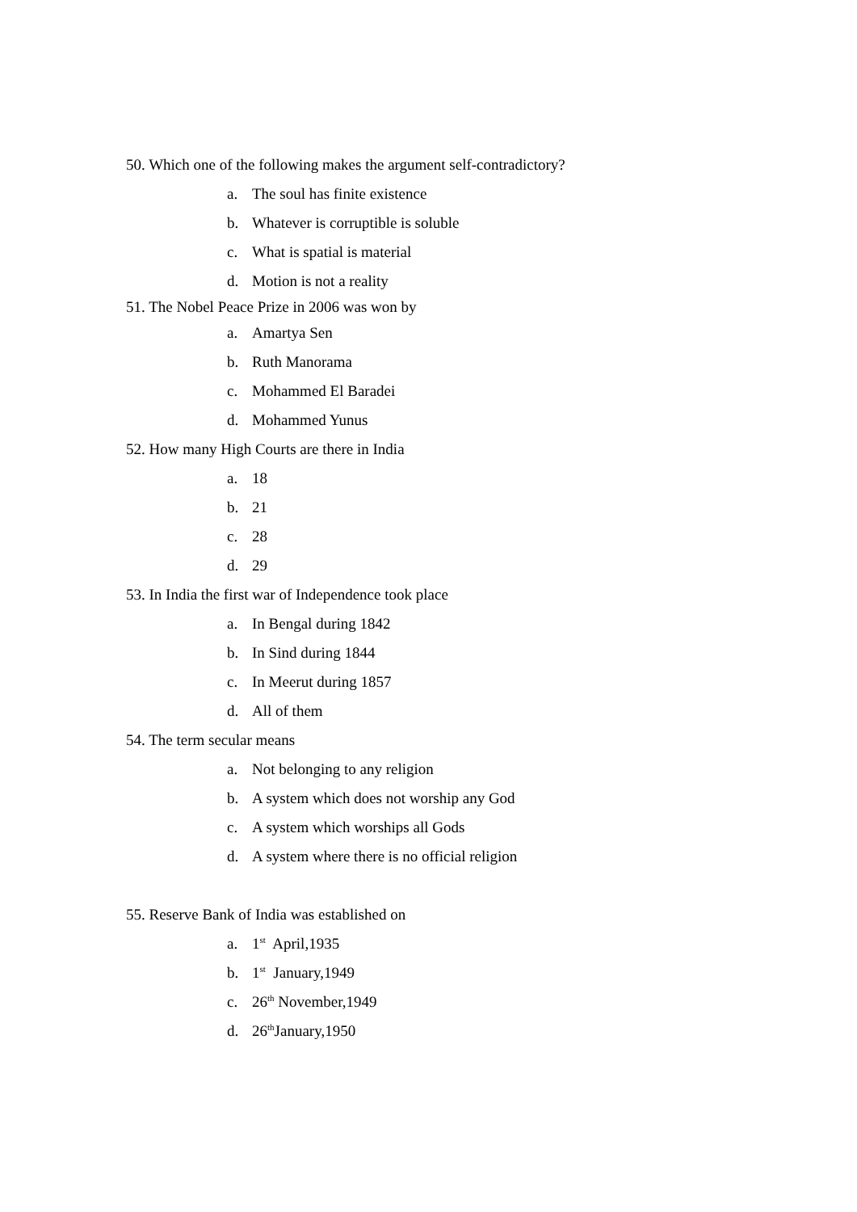50. Which one of the following makes the argument self-contradictory?
a. The soul has finite existence
b. Whatever is corruptible is soluble
c. What is spatial is material
d. Motion is not a reality
51. The Nobel Peace Prize in 2006 was won by
a. Amartya Sen
b. Ruth Manorama
c. Mohammed El Baradei
d. Mohammed Yunus
52. How many High Courts are there in India
a. 18
b. 21
c. 28
d. 29
53. In India the first war of Independence took place
a. In Bengal during 1842
b. In Sind during 1844
c. In Meerut during 1857
d. All of them
54. The term secular means
a. Not belonging to any religion
b. A system which does not worship any God
c. A system which worships all Gods
d. A system where there is no official religion
55. Reserve Bank of India was established on
a. 1<sup>st</sup> April,1935
b. 1<sup>st</sup> January,1949
c. 26<sup>th</sup> November,1949
d. 26<sup>th</sup>January,1950